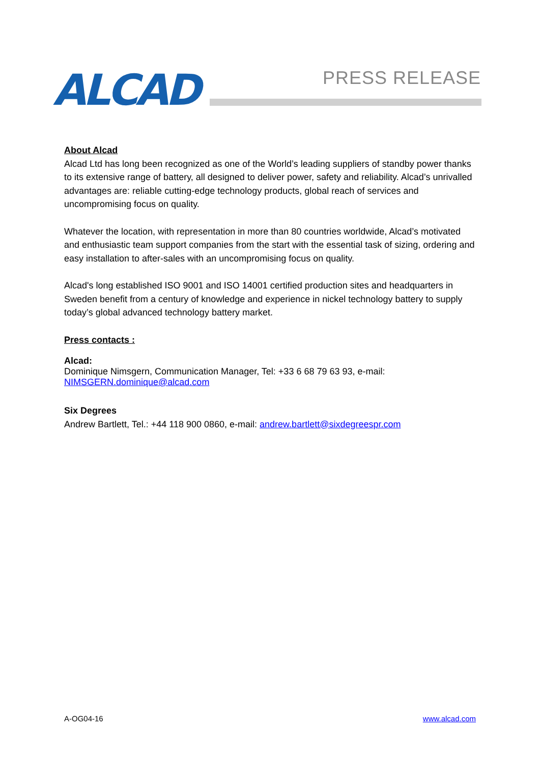ALCAD PRESS RELEASE
About Alcad
Alcad Ltd has long been recognized as one of the World’s leading suppliers of standby power thanks to its extensive range of battery, all designed to deliver power, safety and reliability. Alcad’s unrivalled advantages are: reliable cutting-edge technology products, global reach of services and uncompromising focus on quality.
Whatever the location, with representation in more than 80 countries worldwide, Alcad’s motivated and enthusiastic team support companies from the start with the essential task of sizing, ordering and easy installation to after-sales with an uncompromising focus on quality.
Alcad's long established ISO 9001 and ISO 14001 certified production sites and headquarters in Sweden benefit from a century of knowledge and experience in nickel technology battery to supply today’s global advanced technology battery market.
Press contacts :
Alcad:
Dominique Nimsgern, Communication Manager, Tel: +33 6 68 79 63 93, e-mail:
NIMSGERN.dominique@alcad.com
Six Degrees
Andrew Bartlett, Tel.: +44 118 900 0860, e-mail: andrew.bartlett@sixdegreespr.com
A-OG04-16 www.alcad.com